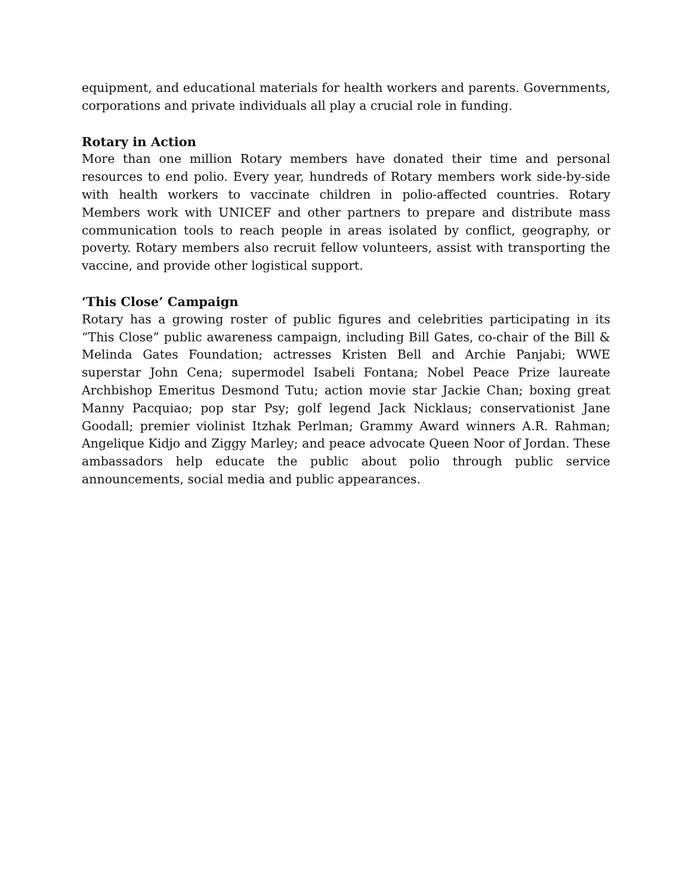equipment, and educational materials for health workers and parents. Governments, corporations and private individuals all play a crucial role in funding.
Rotary in Action
More than one million Rotary members have donated their time and personal resources to end polio. Every year, hundreds of Rotary members work side-by-side with health workers to vaccinate children in polio-affected countries. Rotary Members work with UNICEF and other partners to prepare and distribute mass communication tools to reach people in areas isolated by conflict, geography, or poverty. Rotary members also recruit fellow volunteers, assist with transporting the vaccine, and provide other logistical support.
‘This Close’ Campaign
Rotary has a growing roster of public figures and celebrities participating in its “This Close” public awareness campaign, including Bill Gates, co-chair of the Bill & Melinda Gates Foundation; actresses Kristen Bell and Archie Panjabi; WWE superstar John Cena; supermodel Isabeli Fontana; Nobel Peace Prize laureate Archbishop Emeritus Desmond Tutu; action movie star Jackie Chan; boxing great Manny Pacquiao; pop star Psy; golf legend Jack Nicklaus; conservationist Jane Goodall; premier violinist Itzhak Perlman; Grammy Award winners A.R. Rahman; Angelique Kidjo and Ziggy Marley; and peace advocate Queen Noor of Jordan. These ambassadors help educate the public about polio through public service announcements, social media and public appearances.